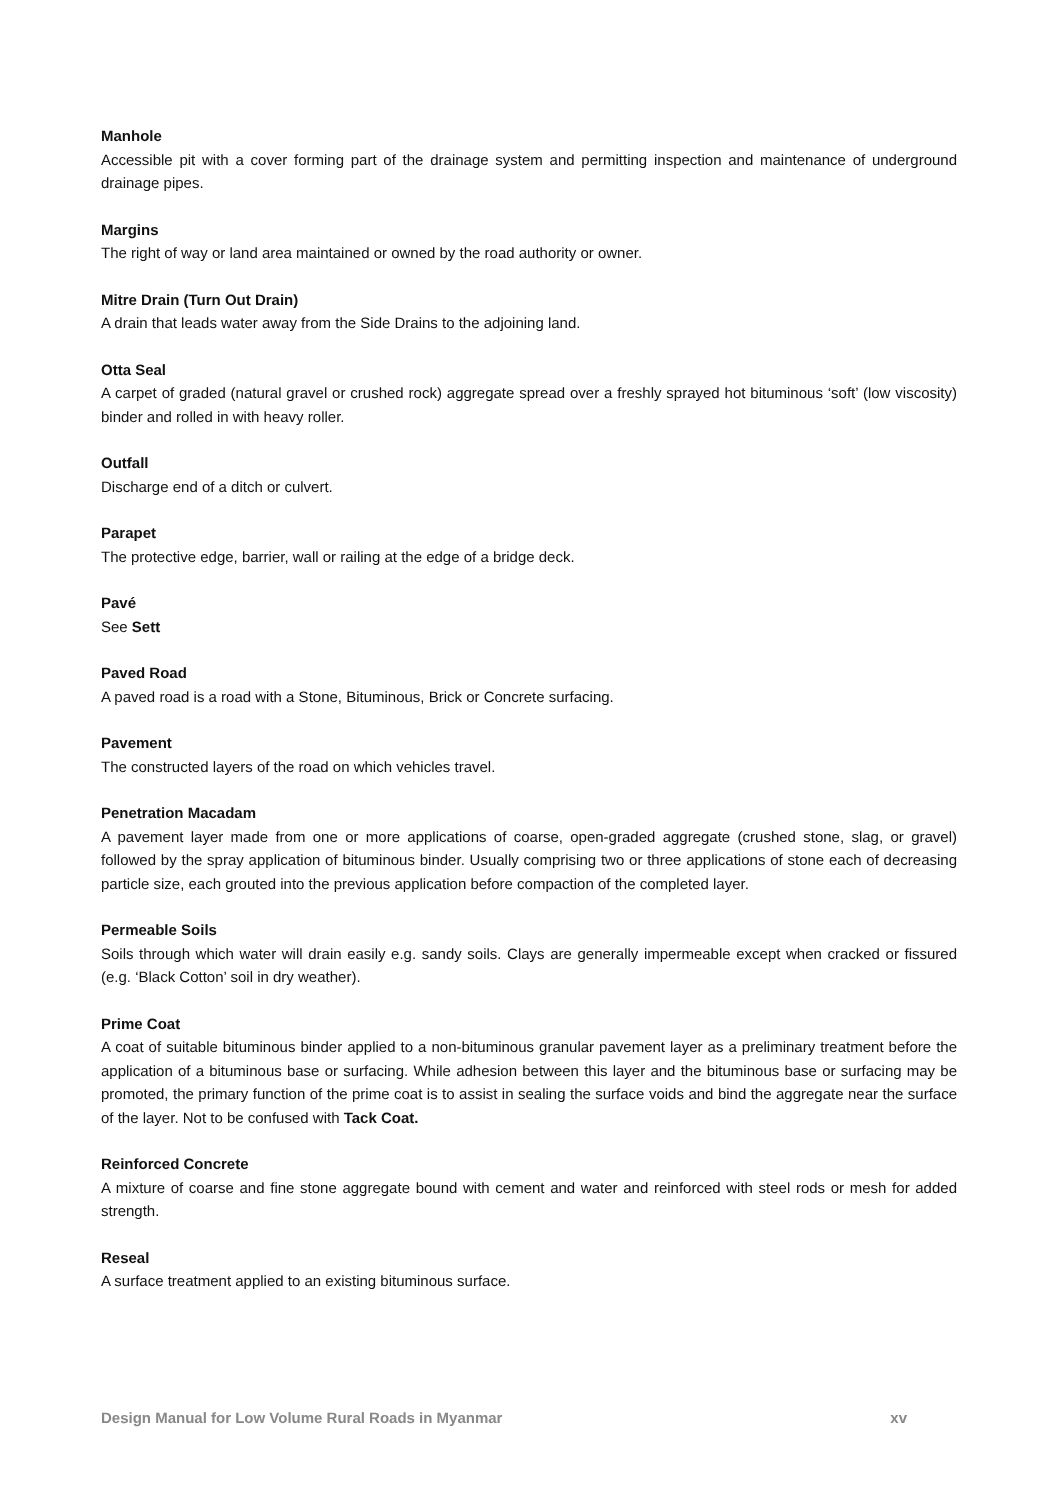Manhole
Accessible pit with a cover forming part of the drainage system and permitting inspection and maintenance of underground drainage pipes.
Margins
The right of way or land area maintained or owned by the road authority or owner.
Mitre Drain (Turn Out Drain)
A drain that leads water away from the Side Drains to the adjoining land.
Otta Seal
A carpet of graded (natural gravel or crushed rock) aggregate spread over a freshly sprayed hot bituminous ‘soft’ (low viscosity) binder and rolled in with heavy roller.
Outfall
Discharge end of a ditch or culvert.
Parapet
The protective edge, barrier, wall or railing at the edge of a bridge deck.
Pavé
See Sett
Paved Road
A paved road is a road with a Stone, Bituminous, Brick or Concrete surfacing.
Pavement
The constructed layers of the road on which vehicles travel.
Penetration Macadam
A pavement layer made from one or more applications of coarse, open-graded aggregate (crushed stone, slag, or gravel) followed by the spray application of bituminous binder. Usually comprising two or three applications of stone each of decreasing particle size, each grouted into the previous application before compaction of the completed layer.
Permeable Soils
Soils through which water will drain easily e.g. sandy soils. Clays are generally impermeable except when cracked or fissured (e.g. ‘Black Cotton’ soil in dry weather).
Prime Coat
A coat of suitable bituminous binder applied to a non-bituminous granular pavement layer as a preliminary treatment before the application of a bituminous base or surfacing. While adhesion between this layer and the bituminous base or surfacing may be promoted, the primary function of the prime coat is to assist in sealing the surface voids and bind the aggregate near the surface of the layer. Not to be confused with Tack Coat.
Reinforced Concrete
A mixture of coarse and fine stone aggregate bound with cement and water and reinforced with steel rods or mesh for added strength.
Reseal
A surface treatment applied to an existing bituminous surface.
Design Manual for Low Volume Rural Roads in Myanmar xv